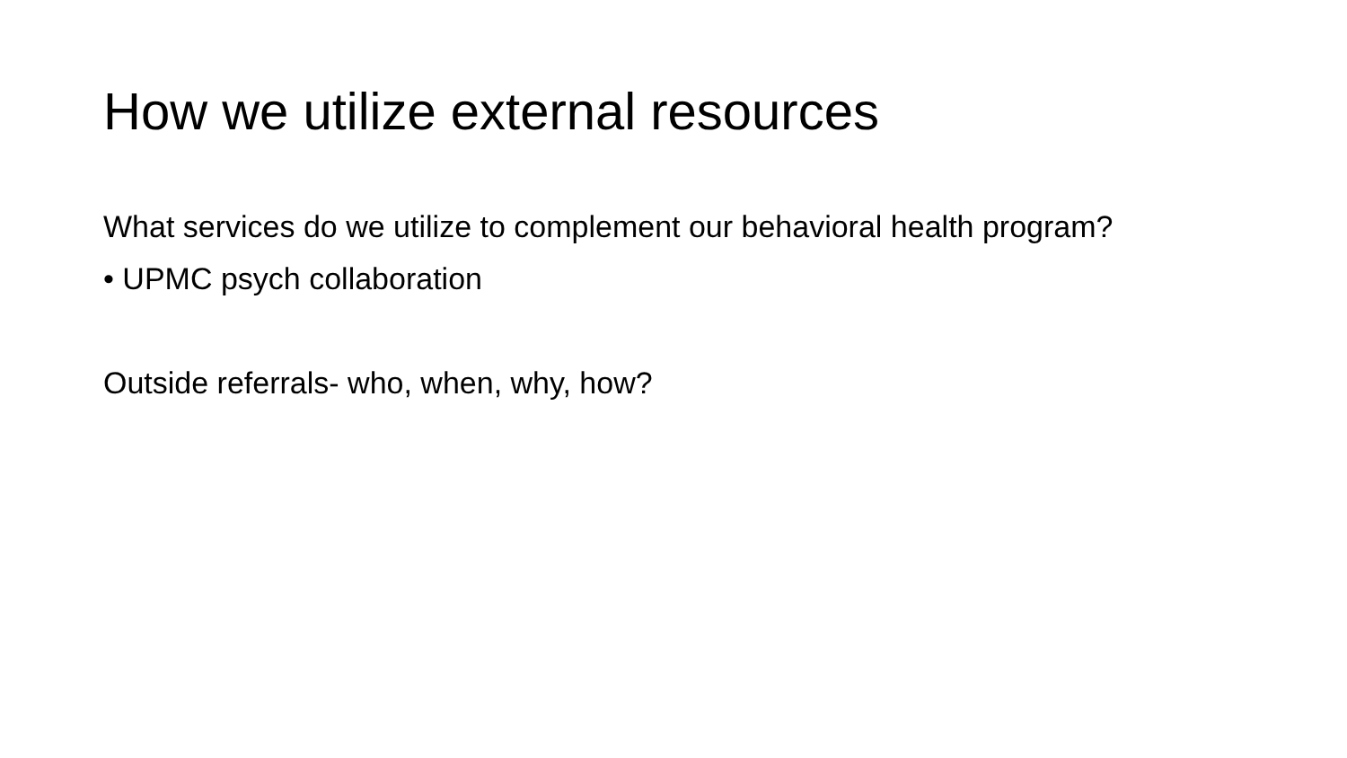How we utilize external resources
What services do we utilize to complement our behavioral health program?
• UPMC psych collaboration
Outside referrals- who, when, why, how?